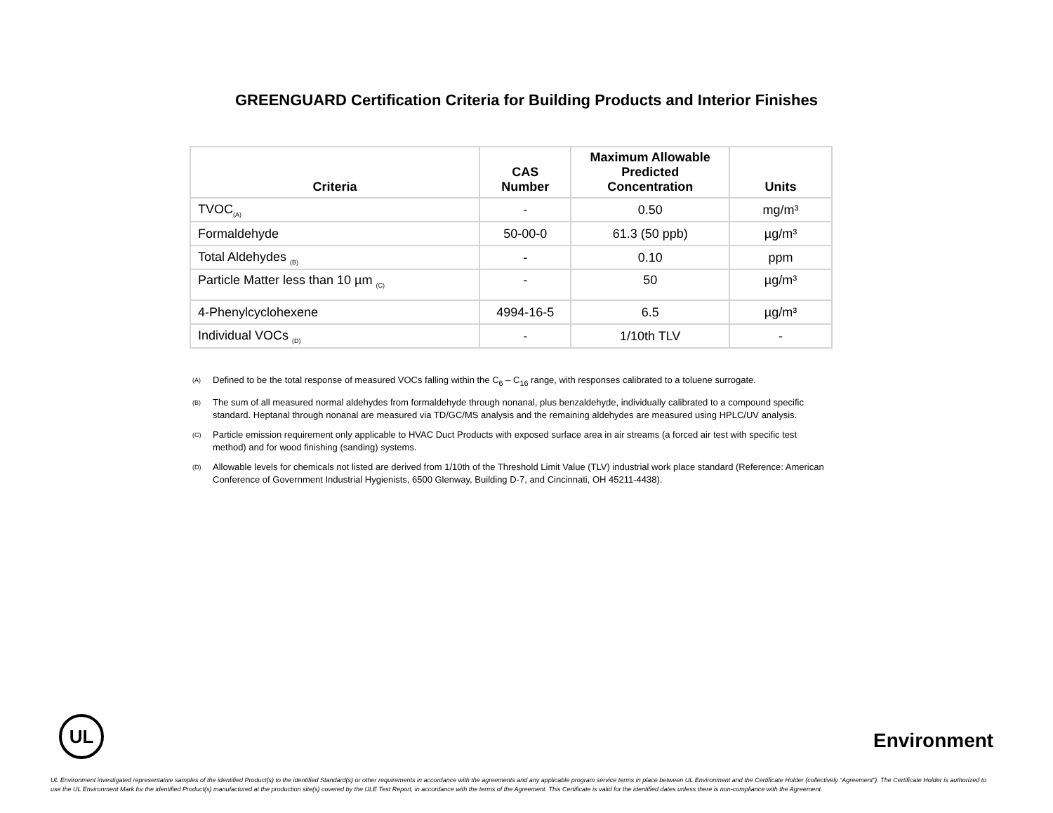GREENGUARD Certification Criteria for Building Products and Interior Finishes
| Criteria | CAS Number | Maximum Allowable Predicted Concentration | Units |
| --- | --- | --- | --- |
| TVOC<sub>(A)</sub> | - | 0.50 | mg/m³ |
| Formaldehyde | 50-00-0 | 61.3 (50 ppb) | µg/m³ |
| Total Aldehydes <sub>(B)</sub> | - | 0.10 | ppm |
| Particle Matter less than 10 µm <sub>(C)</sub> | - | 50 | µg/m³ |
| 4-Phenylcyclohexene | 4994-16-5 | 6.5 | µg/m³ |
| Individual VOCs <sub>(D)</sub> | - | 1/10th TLV | - |
<sup>(A)</sup> Defined to be the total response of measured VOCs falling within the C<sub>6</sub> – C<sub>16</sub> range, with responses calibrated to a toluene surrogate.
<sup>(B)</sup> The sum of all measured normal aldehydes from formaldehyde through nonanal, plus benzaldehyde, individually calibrated to a compound specific standard. Heptanal through nonanal are measured via TD/GC/MS analysis and the remaining aldehydes are measured using HPLC/UV analysis.
<sup>(C)</sup> Particle emission requirement only applicable to HVAC Duct Products with exposed surface area in air streams (a forced air test with specific test method) and for wood finishing (sanding) systems.
<sup>(D)</sup> Allowable levels for chemicals not listed are derived from 1/10th of the Threshold Limit Value (TLV) industrial work place standard (Reference: American Conference of Government Industrial Hygienists, 6500 Glenway, Building D-7, and Cincinnati, OH 45211-4438).
UL
Environment
UL Environment investigated representative samples of the identified Product(s) to the identified Standard(s) or other requirements in accordance with the agreements and any applicable program service terms in place between UL Environment and the Certificate Holder (collectively “Agreement”). The Certificate Holder is authorized to use the UL Environment Mark for the identified Product(s) manufactured at the production site(s) covered by the ULE Test Report, in accordance with the terms of the Agreement. This Certificate is valid for the identified dates unless there is non-compliance with the Agreement.